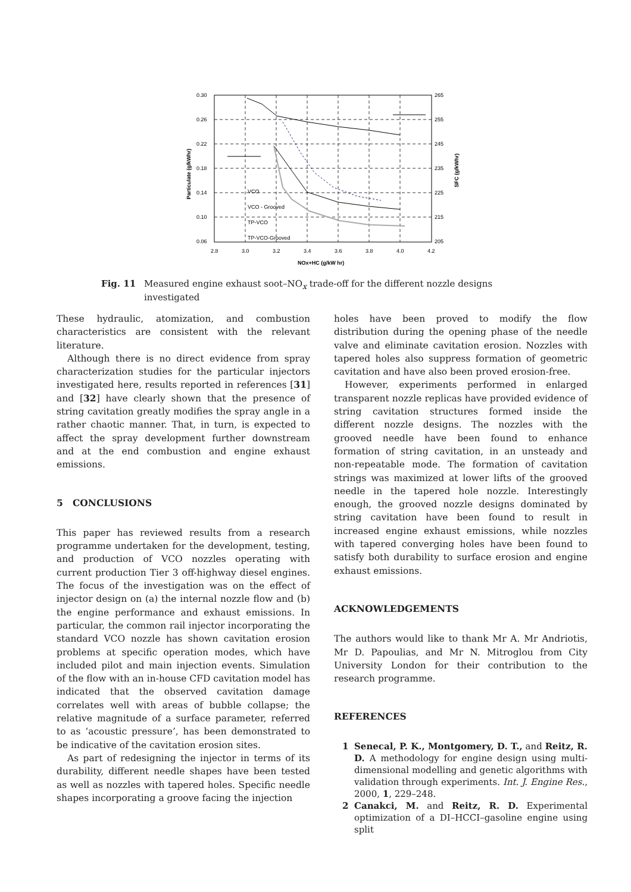0.30
0.26
0.22
0.18
0.14
0.10
0.06
265
255
245
235
225
215
205
2.8
3.0
3.2
3.4
3.6
3.8
4.0
4.2
NOx+HC (g/kW hr)
Particulate (g/kWhr)
SFC (g/kWhr)
VCO
VCO - Grooved
TP-VCO
TP-VCO-Grooved
Fig. 11 Measured engine exhaust soot–NO<sub>x</sub> trade-off for the different nozzle designs investigated
These hydraulic, atomization, and combustion characteristics are consistent with the relevant literature.
Although there is no direct evidence from spray characterization studies for the particular injectors investigated here, results reported in references [31] and [32] have clearly shown that the presence of string cavitation greatly modifies the spray angle in a rather chaotic manner. That, in turn, is expected to affect the spray development further downstream and at the end combustion and engine exhaust emissions.
5 CONCLUSIONS
This paper has reviewed results from a research programme undertaken for the development, testing, and production of VCO nozzles operating with current production Tier 3 off-highway diesel engines. The focus of the investigation was on the effect of injector design on (a) the internal nozzle flow and (b) the engine performance and exhaust emissions. In particular, the common rail injector incorporating the standard VCO nozzle has shown cavitation erosion problems at specific operation modes, which have included pilot and main injection events. Simulation of the flow with an in-house CFD cavitation model has indicated that the observed cavitation damage correlates well with areas of bubble collapse; the relative magnitude of a surface parameter, referred to as ‘acoustic pressure’, has been demonstrated to be indicative of the cavitation erosion sites.
As part of redesigning the injector in terms of its durability, different needle shapes have been tested as well as nozzles with tapered holes. Specific needle shapes incorporating a groove facing the injection
holes have been proved to modify the flow distribution during the opening phase of the needle valve and eliminate cavitation erosion. Nozzles with tapered holes also suppress formation of geometric cavitation and have also been proved erosion-free.
However, experiments performed in enlarged transparent nozzle replicas have provided evidence of string cavitation structures formed inside the different nozzle designs. The nozzles with the grooved needle have been found to enhance formation of string cavitation, in an unsteady and non-repeatable mode. The formation of cavitation strings was maximized at lower lifts of the grooved needle in the tapered hole nozzle. Interestingly enough, the grooved nozzle designs dominated by string cavitation have been found to result in increased engine exhaust emissions, while nozzles with tapered converging holes have been found to satisfy both durability to surface erosion and engine exhaust emissions.
ACKNOWLEDGEMENTS
The authors would like to thank Mr A. Mr Andriotis, Mr D. Papoulias, and Mr N. Mitroglou from City University London for their contribution to the research programme.
REFERENCES
1 Senecal, P. K., Montgomery, D. T., and Reitz, R. D. A methodology for engine design using multi-dimensional modelling and genetic algorithms with validation through experiments. Int. J. Engine Res., 2000, 1, 229–248.
2 Canakci, M. and Reitz, R. D. Experimental optimization of a DI–HCCI–gasoline engine using split